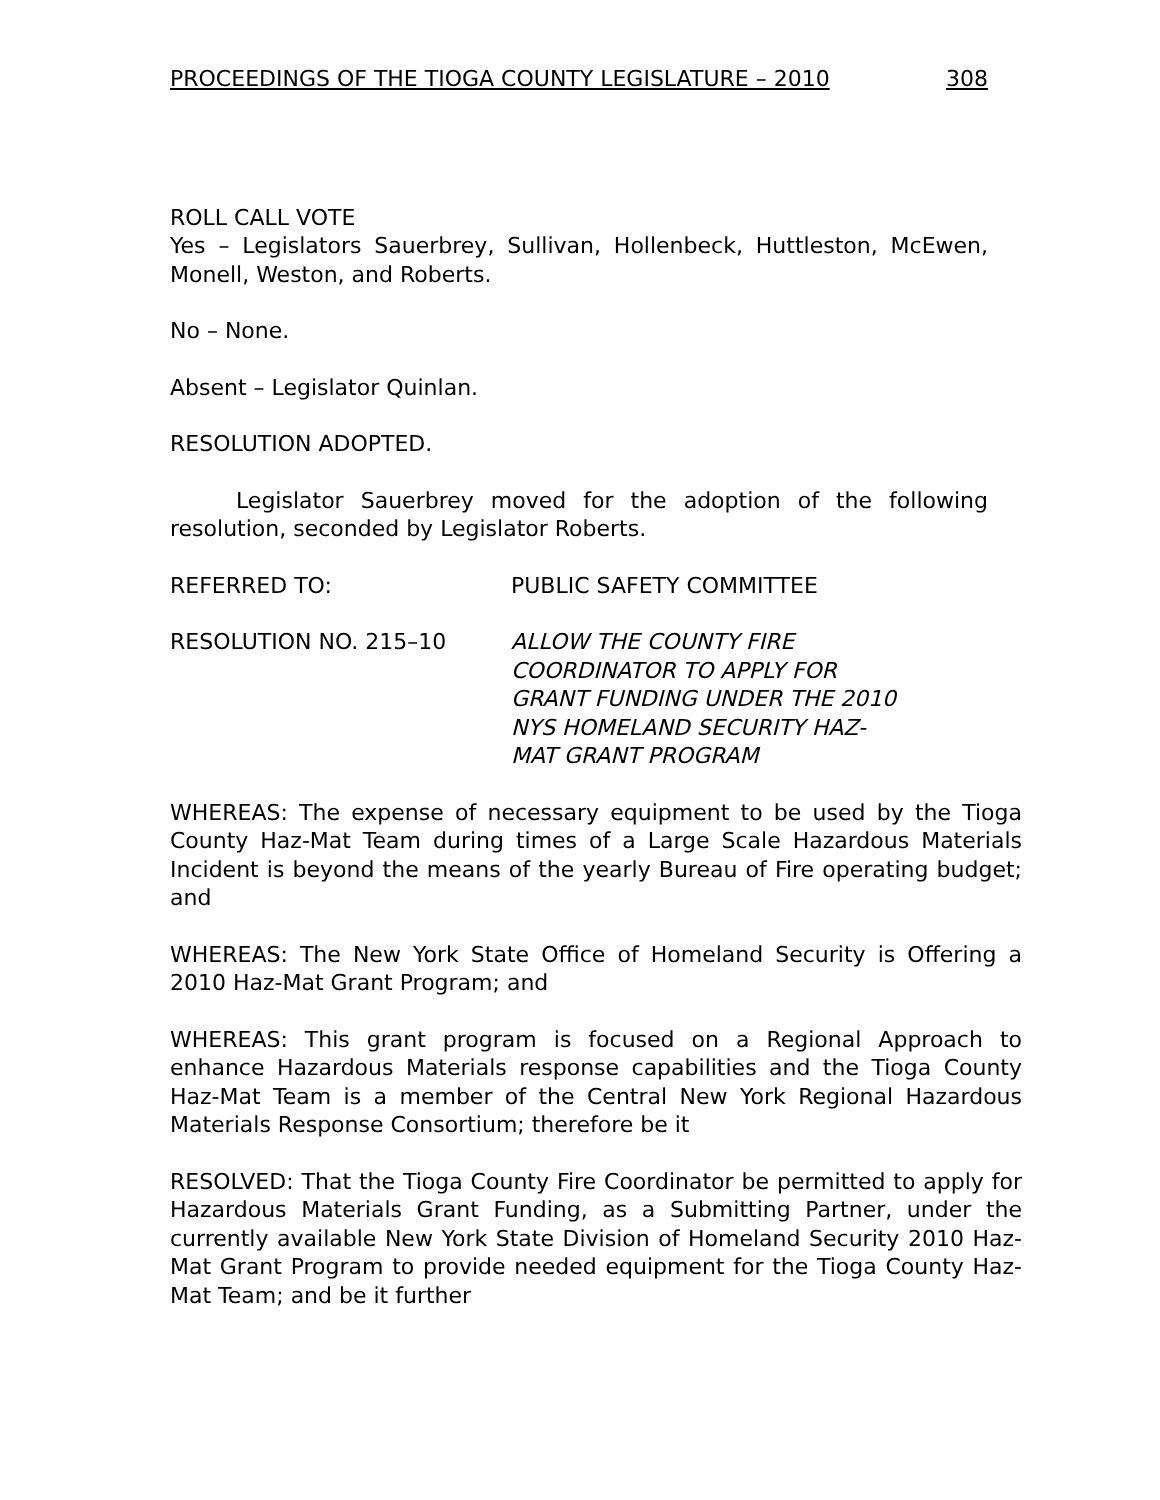PROCEEDINGS OF THE TIOGA COUNTY LEGISLATURE – 2010 308
ROLL CALL VOTE
Yes – Legislators Sauerbrey, Sullivan, Hollenbeck, Huttleston, McEwen, Monell, Weston, and Roberts.
No – None.
Absent – Legislator Quinlan.
RESOLUTION ADOPTED.
Legislator Sauerbrey moved for the adoption of the following resolution, seconded by Legislator Roberts.
REFERRED TO: PUBLIC SAFETY COMMITTEE
RESOLUTION NO. 215–10 ALLOW THE COUNTY FIRE
COORDINATOR TO APPLY FOR
GRANT FUNDING UNDER THE 2010
NYS HOMELAND SECURITY HAZ-
MAT GRANT PROGRAM
WHEREAS: The expense of necessary equipment to be used by the Tioga County Haz-Mat Team during times of a Large Scale Hazardous Materials Incident is beyond the means of the yearly Bureau of Fire operating budget; and
WHEREAS: The New York State Office of Homeland Security is Offering a 2010 Haz-Mat Grant Program; and
WHEREAS: This grant program is focused on a Regional Approach to enhance Hazardous Materials response capabilities and the Tioga County Haz-Mat Team is a member of the Central New York Regional Hazardous Materials Response Consortium; therefore be it
RESOLVED: That the Tioga County Fire Coordinator be permitted to apply for Hazardous Materials Grant Funding, as a Submitting Partner, under the currently available New York State Division of Homeland Security 2010 Haz-Mat Grant Program to provide needed equipment for the Tioga County Haz-Mat Team; and be it further